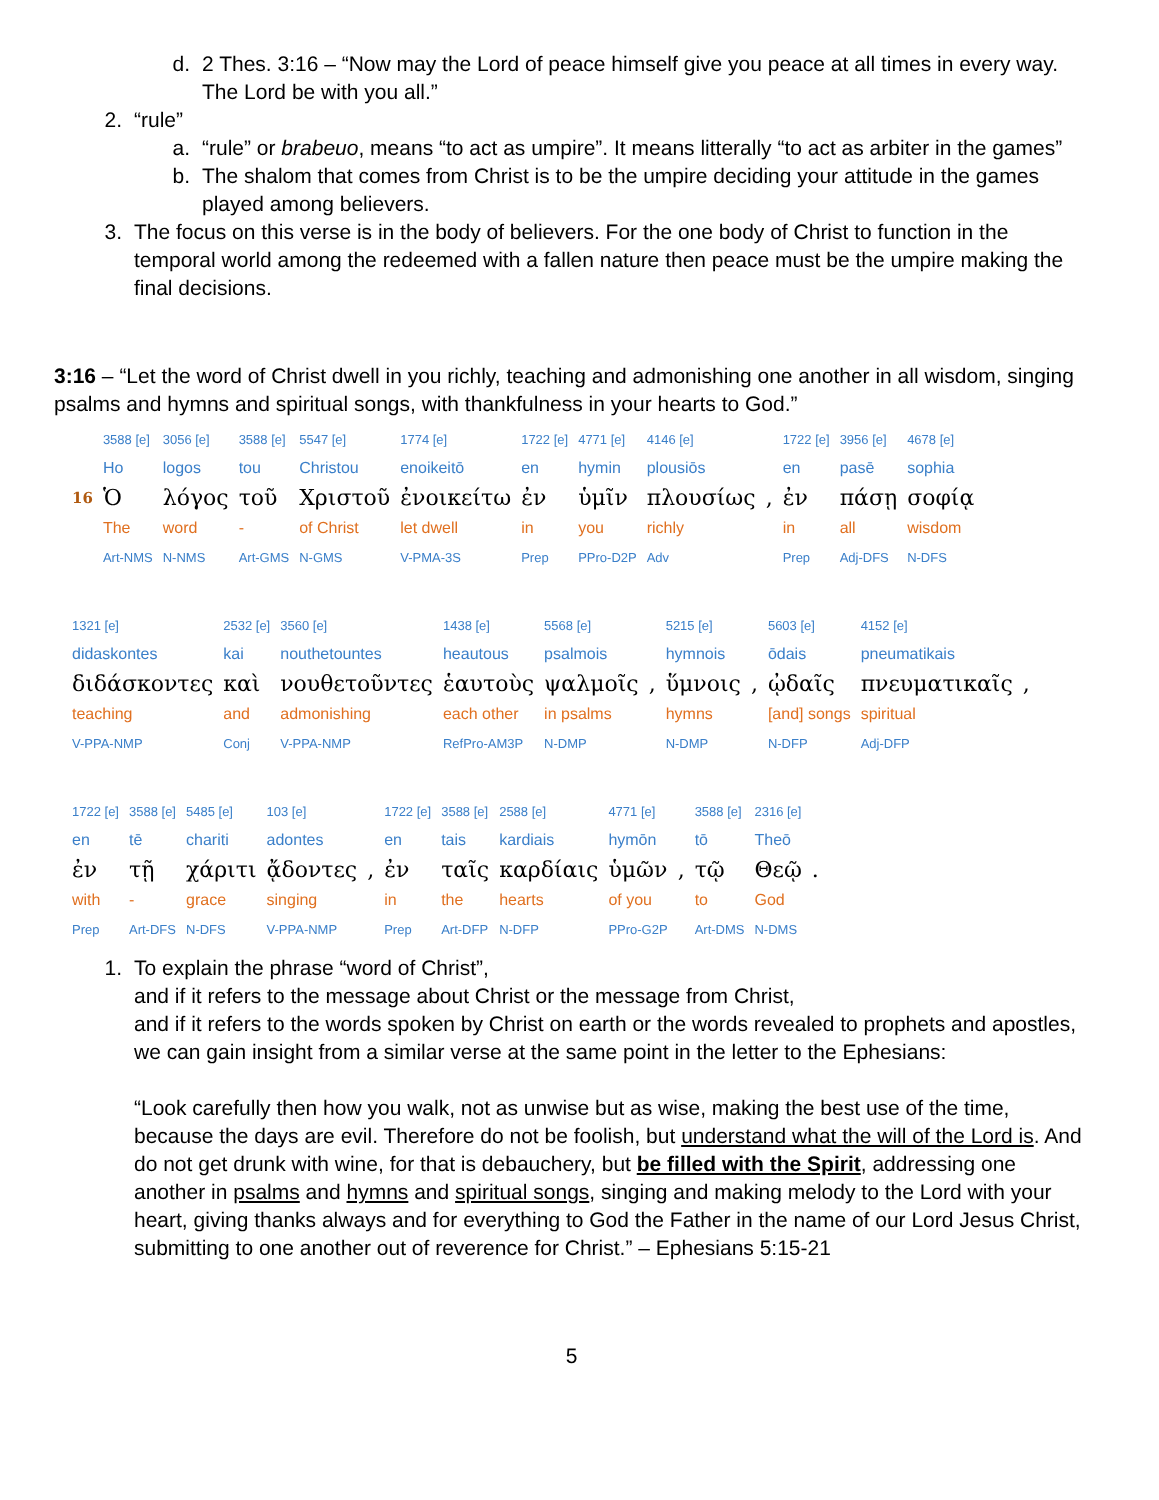d. 2 Thes. 3:16 – “Now may the Lord of peace himself give you peace at all times in every way. The Lord be with you all.”
2. “rule”
a. “rule” or brabeuo, means “to act as umpire”. It means litterally “to act as arbiter in the games”
b. The shalom that comes from Christ is to be the umpire deciding your attitude in the games played among believers.
3. The focus on this verse is in the body of believers. For the one body of Christ to function in the temporal world among the redeemed with a fallen nature then peace must be the umpire making the final decisions.
3:16 – “Let the word of Christ dwell in you richly, teaching and admonishing one another in all wisdom, singing psalms and hymns and spiritual songs, with thankfulness in your hearts to God.”
| | 3588 [e] | 3056 [e] | 3588 [e] | 5547 [e] | 1774 [e] | 1722 [e] | 4771 [e] | 4146 [e] | | 1722 [e] | 3956 [e] | 4678 [e] |
| | Ho | logos | tou | Christou | enoikeitō | en | hymin | plousiōs | | en | pasē | sophia |
| 16 | Ὁ | λόγος | τοῦ | Χριστοῦ | ἐνοικείτω | ἐν | ὑμῖν | πλουσίως | , | ἐν | πάσῃ | σοφίᾳ |
| | The | word | - | of Christ | let dwell | in | you | richly | | in | all | wisdom |
| | Art-NMS | N-NMS | Art-GMS | N-GMS | V-PMA-3S | Prep | PPro-D2P | Adv | | Prep | Adj-DFS | N-DFS |
| 1321 [e] | 2532 [e] | 3560 [e] | 1438 [e] | 5568 [e] | | 5215 [e] | | 5603 [e] | 4152 [e] | |
| didaskontes | kai | nouthetountes | heautous | psalmois | | hymnois | | ōdais | pneumatikais | |
| διδάσκοντες | καὶ | νουθετοῦντες | ἑαυτοὺς | ψαλμοῖς | , | ὕμνοις | , | ᾠδαῖς | πνευματικαῖς | , |
| teaching | and | admonishing | each other | in psalms | | hymns | | [and] songs | spiritual | |
| V-PPA-NMP | Conj | V-PPA-NMP | RefPro-AM3P | N-DMP | | N-DMP | | N-DFP | Adj-DFP | |
| 1722 [e] | 3588 [e] | 5485 [e] | 103 [e] | | 1722 [e] | 3588 [e] | 2588 [e] | 4771 [e] | | 3588 [e] | 2316 [e] | |
| en | tē | chariti | adontes | | en | tais | kardiais | hymōn | | tō | Theō | |
| ἐν | τῇ | χάριτι | ᾄδοντες | , | ἐν | ταῖς | καρδίαις | ὑμῶν | , | τῷ | Θεῷ | . |
| with | - | grace | singing | | in | the | hearts | of you | | to | God | |
| Prep | Art-DFS | N-DFS | V-PPA-NMP | | Prep | Art-DFP | N-DFP | PPro-G2P | | Art-DMS | N-DMS | |
1. To explain the phrase “word of Christ”,
and if it refers to the message about Christ or the message from Christ,
and if it refers to the words spoken by Christ on earth or the words revealed to prophets and apostles, we can gain insight from a similar verse at the same point in the letter to the Ephesians:
“Look carefully then how you walk, not as unwise but as wise, making the best use of the time, because the days are evil. Therefore do not be foolish, but understand what the will of the Lord is. And do not get drunk with wine, for that is debauchery, but be filled with the Spirit, addressing one another in psalms and hymns and spiritual songs, singing and making melody to the Lord with your heart, giving thanks always and for everything to God the Father in the name of our Lord Jesus Christ, submitting to one another out of reverence for Christ.” – Ephesians 5:15-21
5